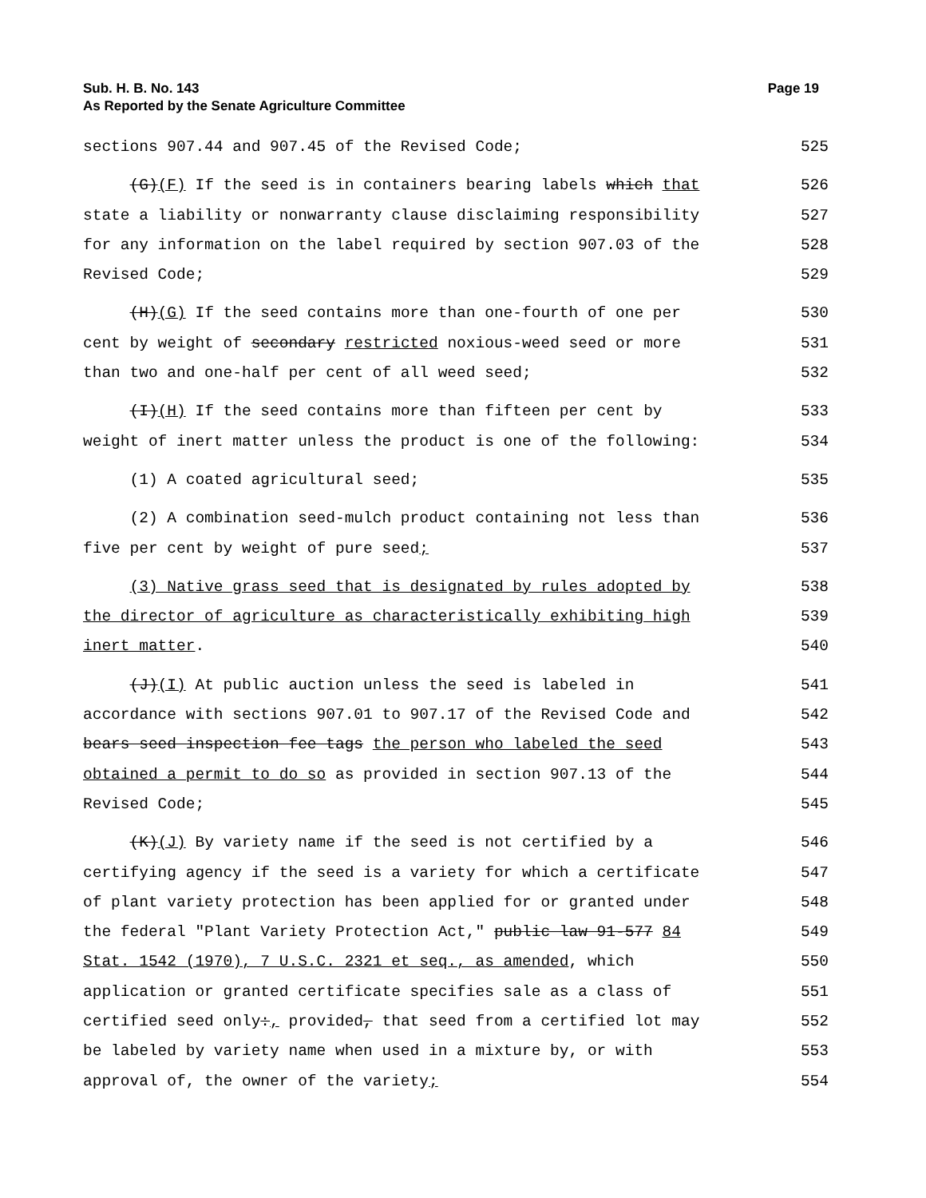Sub. H. B. No. 143 Page 19
As Reported by the Senate Agriculture Committee
sections 907.44 and 907.45 of the Revised Code; 525
(G)(F) If the seed is in containers bearing labels which that 526
state a liability or nonwarranty clause disclaiming responsibility 527
for any information on the label required by section 907.03 of the 528
Revised Code; 529
(H)(G) If the seed contains more than one-fourth of one per 530
cent by weight of secondary restricted noxious-weed seed or more 531
than two and one-half per cent of all weed seed; 532
(I)(H) If the seed contains more than fifteen per cent by 533
weight of inert matter unless the product is one of the following: 534
(1) A coated agricultural seed; 535
(2) A combination seed-mulch product containing not less than 536
five per cent by weight of pure seed; 537
(3) Native grass seed that is designated by rules adopted by 538
the director of agriculture as characteristically exhibiting high 539
inert matter. 540
(J)(I) At public auction unless the seed is labeled in 541
accordance with sections 907.01 to 907.17 of the Revised Code and 542
bears seed inspection fee tags the person who labeled the seed 543
obtained a permit to do so as provided in section 907.13 of the 544
Revised Code; 545
(K)(J) By variety name if the seed is not certified by a 546
certifying agency if the seed is a variety for which a certificate 547
of plant variety protection has been applied for or granted under 548
the federal "Plant Variety Protection Act," public law 91-577 84 549
Stat. 1542 (1970), 7 U.S.C. 2321 et seq., as amended, which 550
application or granted certificate specifies sale as a class of 551
certified seed only:, provided, that seed from a certified lot may 552
be labeled by variety name when used in a mixture by, or with 553
approval of, the owner of the variety; 554